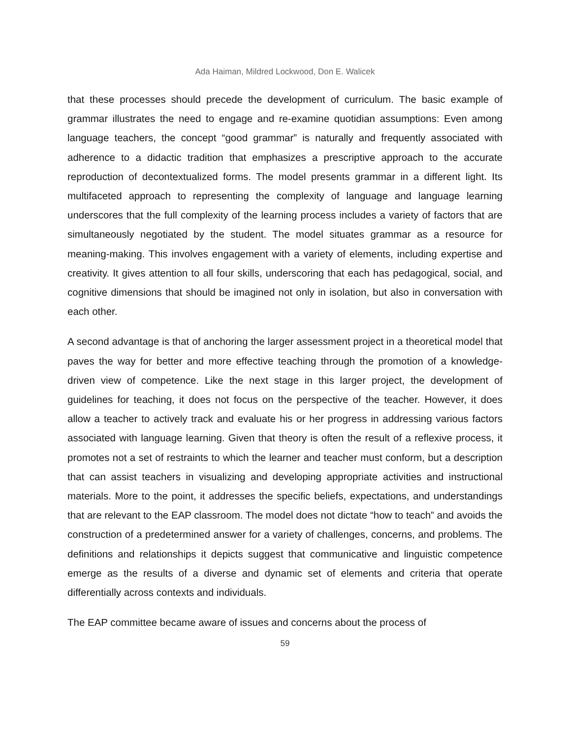Ada Haiman, Mildred Lockwood, Don E. Walicek
that these processes should precede the development of curriculum. The basic example of grammar illustrates the need to engage and re-examine quotidian assumptions: Even among language teachers, the concept “good grammar” is naturally and frequently associated with adherence to a didactic tradition that emphasizes a prescriptive approach to the accurate reproduction of decontextualized forms. The model presents grammar in a different light. Its multifaceted approach to representing the complexity of language and language learning underscores that the full complexity of the learning process includes a variety of factors that are simultaneously negotiated by the student. The model situates grammar as a resource for meaning-making. This involves engagement with a variety of elements, including expertise and creativity. It gives attention to all four skills, underscoring that each has pedagogical, social, and cognitive dimensions that should be imagined not only in isolation, but also in conversation with each other.
A second advantage is that of anchoring the larger assessment project in a theoretical model that paves the way for better and more effective teaching through the promotion of a knowledge-driven view of competence. Like the next stage in this larger project, the development of guidelines for teaching, it does not focus on the perspective of the teacher. However, it does allow a teacher to actively track and evaluate his or her progress in addressing various factors associated with language learning. Given that theory is often the result of a reflexive process, it promotes not a set of restraints to which the learner and teacher must conform, but a description that can assist teachers in visualizing and developing appropriate activities and instructional materials. More to the point, it addresses the specific beliefs, expectations, and understandings that are relevant to the EAP classroom. The model does not dictate “how to teach” and avoids the construction of a predetermined answer for a variety of challenges, concerns, and problems. The definitions and relationships it depicts suggest that communicative and linguistic competence emerge as the results of a diverse and dynamic set of elements and criteria that operate differentially across contexts and individuals.
The EAP committee became aware of issues and concerns about the process of
59